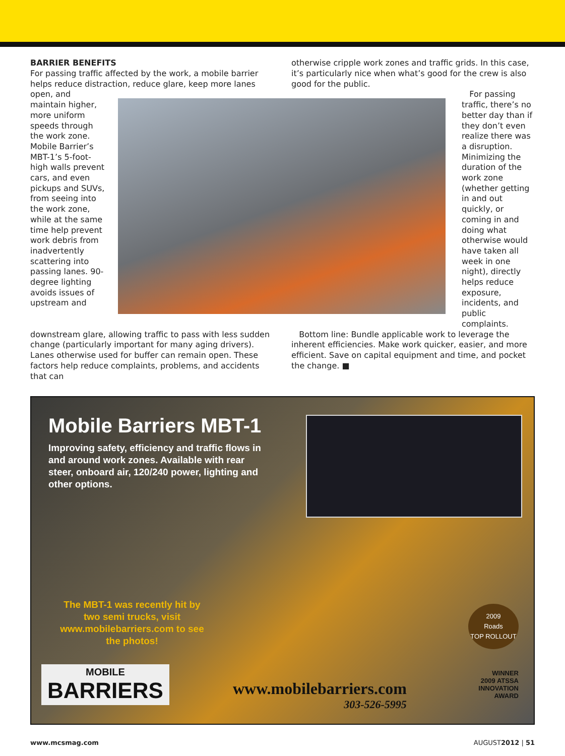BARRIER BENEFITS
For passing traffic affected by the work, a mobile barrier helps reduce distraction, reduce glare, keep more lanes
otherwise cripple work zones and traffic grids. In this case, it’s particularly nice when what’s good for the crew is also good for the public.
open, and maintain higher, more uniform speeds through the work zone. Mobile Barrier’s MBT-1’s 5-foot-high walls prevent cars, and even pickups and SUVs, from seeing into the work zone, while at the same time help prevent work debris from inadvertently scattering into passing lanes. 90-degree lighting avoids issues of upstream and
For passing traffic, there’s no better day than if they don’t even realize there was a disruption. Minimizing the duration of the work zone (whether getting in and out quickly, or coming in and doing what otherwise would have taken all week in one night), directly helps reduce exposure, incidents, and public complaints.
downstream glare, allowing traffic to pass with less sudden change (particularly important for many aging drivers). Lanes otherwise used for buffer can remain open. These factors help reduce complaints, problems, and accidents that can
Bottom line: Bundle applicable work to leverage the inherent efficiencies. Make work quicker, easier, and more efficient. Save on capital equipment and time, and pocket the change. ■
Mobile Barriers MBT-1
Improving safety, efficiency and traffic flows in and around work zones. Available with rear steer, onboard air, 120/240 power, lighting and other options.
The MBT-1 was recently hit by two semi trucks, visit www.mobilebarriers.com to see the photos!
2009
Roads
TOP ROLLOUT
MOBILE
BARRIERS
www.mobilebarriers.com
303-526-5995
WINNER
2009 ATSSA
INNOVATION
AWARD
www.mcsmag.com AUGUST2012 | 51